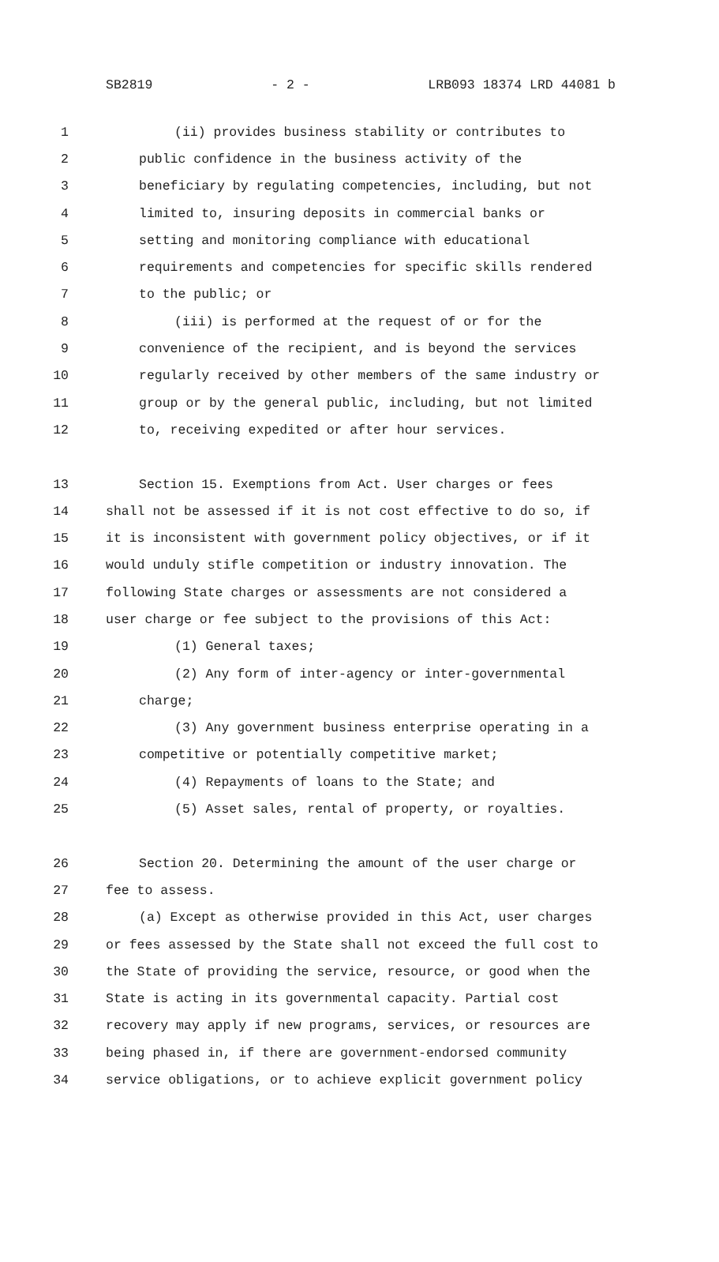SB2819 - 2 - LRB093 18374 LRD 44081 b
1 (ii) provides business stability or contributes to
2 public confidence in the business activity of the
3 beneficiary by regulating competencies, including, but not
4 limited to, insuring deposits in commercial banks or
5 setting and monitoring compliance with educational
6 requirements and competencies for specific skills rendered
7 to the public; or
8 (iii) is performed at the request of or for the
9 convenience of the recipient, and is beyond the services
10 regularly received by other members of the same industry or
11 group or by the general public, including, but not limited
12 to, receiving expedited or after hour services.
13 Section 15. Exemptions from Act. User charges or fees
14 shall not be assessed if it is not cost effective to do so, if
15 it is inconsistent with government policy objectives, or if it
16 would unduly stifle competition or industry innovation. The
17 following State charges or assessments are not considered a
18 user charge or fee subject to the provisions of this Act:
19 (1) General taxes;
20 (2) Any form of inter-agency or inter-governmental
21 charge;
22 (3) Any government business enterprise operating in a
23 competitive or potentially competitive market;
24 (4) Repayments of loans to the State; and
25 (5) Asset sales, rental of property, or royalties.
26 Section 20. Determining the amount of the user charge or
27 fee to assess.
28 (a) Except as otherwise provided in this Act, user charges
29 or fees assessed by the State shall not exceed the full cost to
30 the State of providing the service, resource, or good when the
31 State is acting in its governmental capacity. Partial cost
32 recovery may apply if new programs, services, or resources are
33 being phased in, if there are government-endorsed community
34 service obligations, or to achieve explicit government policy